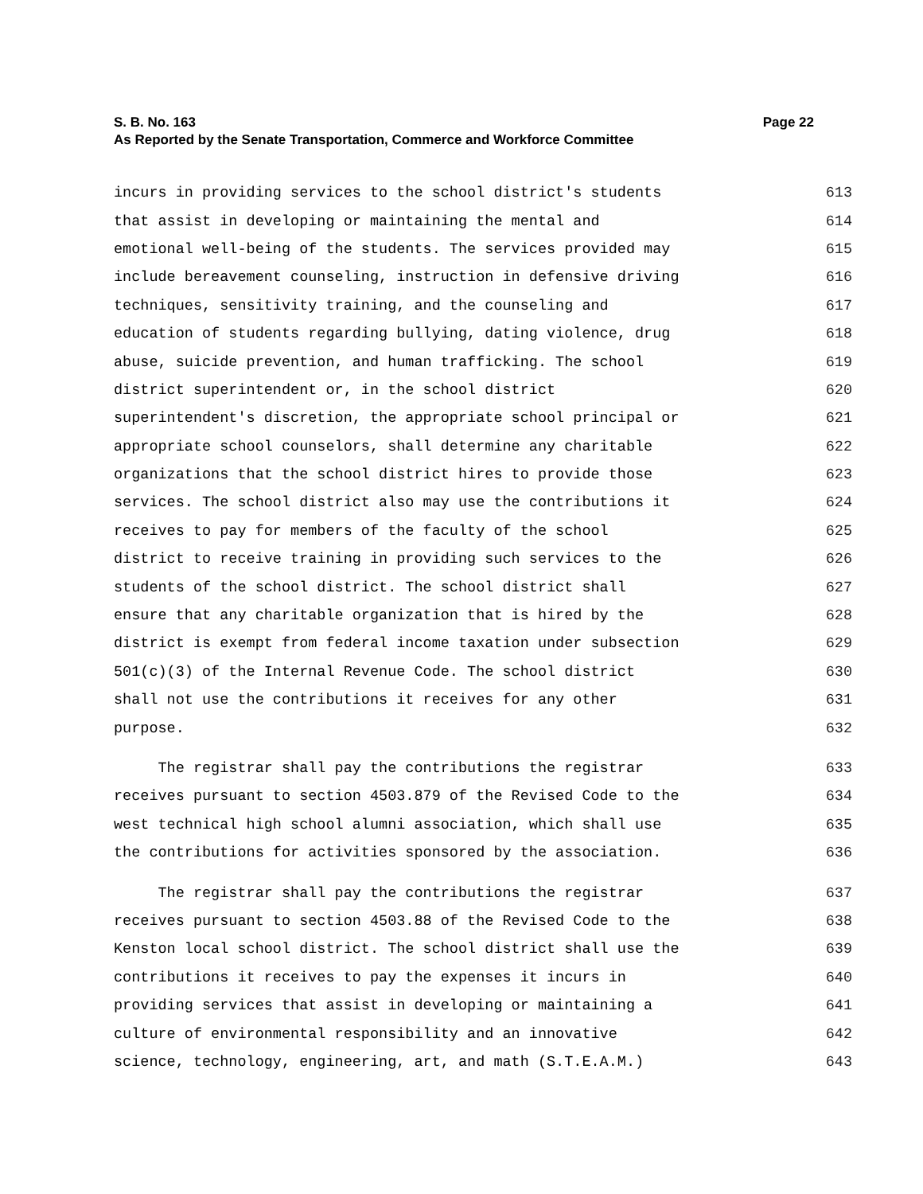S. B. No. 163 Page 22
As Reported by the Senate Transportation, Commerce and Workforce Committee
incurs in providing services to the school district's students 613
that assist in developing or maintaining the mental and 614
emotional well-being of the students. The services provided may 615
include bereavement counseling, instruction in defensive driving 616
techniques, sensitivity training, and the counseling and 617
education of students regarding bullying, dating violence, drug 618
abuse, suicide prevention, and human trafficking. The school 619
district superintendent or, in the school district 620
superintendent's discretion, the appropriate school principal or 621
appropriate school counselors, shall determine any charitable 622
organizations that the school district hires to provide those 623
services. The school district also may use the contributions it 624
receives to pay for members of the faculty of the school 625
district to receive training in providing such services to the 626
students of the school district. The school district shall 627
ensure that any charitable organization that is hired by the 628
district is exempt from federal income taxation under subsection 629
501(c)(3) of the Internal Revenue Code. The school district 630
shall not use the contributions it receives for any other 631
purpose. 632
The registrar shall pay the contributions the registrar 633
receives pursuant to section 4503.879 of the Revised Code to the 634
west technical high school alumni association, which shall use 635
the contributions for activities sponsored by the association. 636
The registrar shall pay the contributions the registrar 637
receives pursuant to section 4503.88 of the Revised Code to the 638
Kenston local school district. The school district shall use the 639
contributions it receives to pay the expenses it incurs in 640
providing services that assist in developing or maintaining a 641
culture of environmental responsibility and an innovative 642
science, technology, engineering, art, and math (S.T.E.A.M.) 643